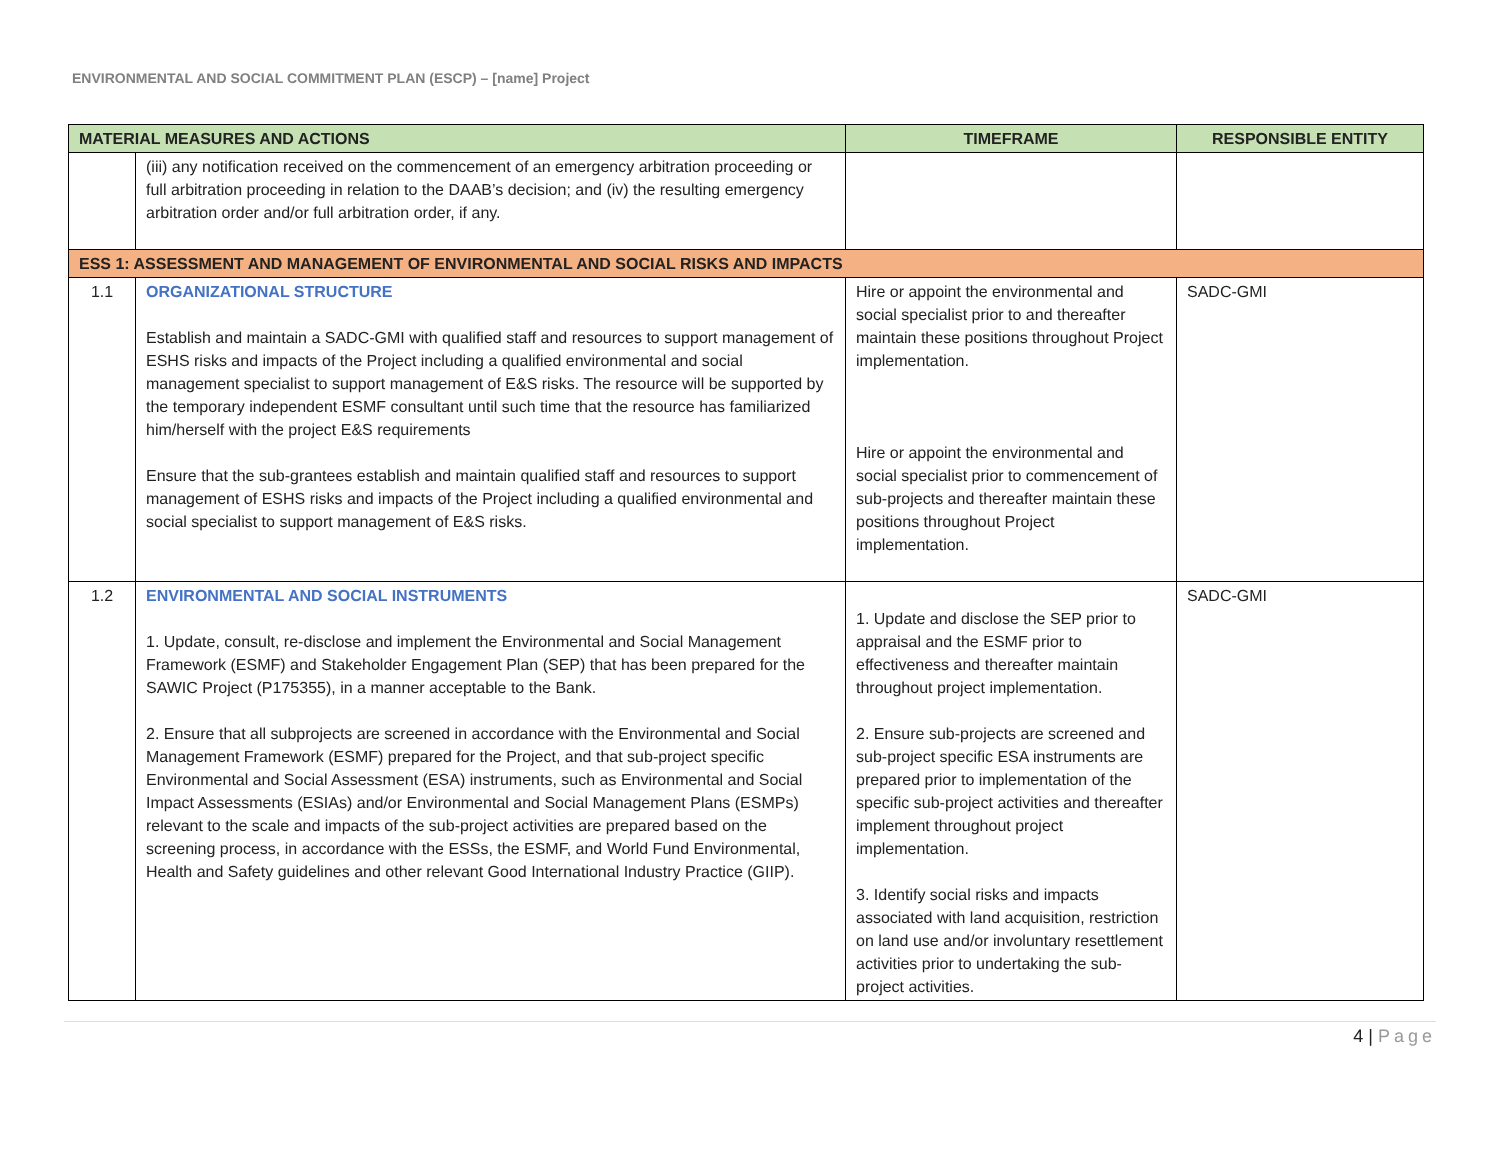ENVIRONMENTAL AND SOCIAL COMMITMENT PLAN (ESCP) – [name] Project
| MATERIAL MEASURES AND ACTIONS | | TIMEFRAME | RESPONSIBLE ENTITY |
| --- | --- | --- | --- |
| | (iii) any notification received on the commencement of an emergency arbitration proceeding or full arbitration proceeding in relation to the DAAB’s decision; and (iv) the resulting emergency arbitration order and/or full arbitration order, if any. | | |
| ESS 1: ASSESSMENT AND MANAGEMENT OF ENVIRONMENTAL AND SOCIAL RISKS AND IMPACTS | | | |
| 1.1 | ORGANIZATIONAL STRUCTURE Establish and maintain a SADC-GMI with qualified staff and resources to support management of ESHS risks and impacts of the Project including a qualified environmental and social management specialist to support management of E&S risks. The resource will be supported by the temporary independent ESMF consultant until such time that the resource has familiarized him/herself with the project E&S requirements Ensure that the sub-grantees establish and maintain qualified staff and resources to support management of ESHS risks and impacts of the Project including a qualified environmental and social specialist to support management of E&S risks. | Hire or appoint the environmental and social specialist prior to and thereafter maintain these positions throughout Project implementation. Hire or appoint the environmental and social specialist prior to commencement of sub-projects and thereafter maintain these positions throughout Project implementation. | SADC-GMI |
| 1.2 | ENVIRONMENTAL AND SOCIAL INSTRUMENTS 1. Update, consult, re-disclose and implement the Environmental and Social Management Framework (ESMF) and Stakeholder Engagement Plan (SEP) that has been prepared for the SAWIC Project (P175355), in a manner acceptable to the Bank. 2. Ensure that all subprojects are screened in accordance with the Environmental and Social Management Framework (ESMF) prepared for the Project, and that sub-project specific Environmental and Social Assessment (ESA) instruments, such as Environmental and Social Impact Assessments (ESIAs) and/or Environmental and Social Management Plans (ESMPs) relevant to the scale and impacts of the sub-project activities are prepared based on the screening process, in accordance with the ESSs, the ESMF, and World Fund Environmental, Health and Safety guidelines and other relevant Good International Industry Practice (GIIP). | 1. Update and disclose the SEP prior to appraisal and the ESMF prior to effectiveness and thereafter maintain throughout project implementation. 2. Ensure sub-projects are screened and sub-project specific ESA instruments are prepared prior to implementation of the specific sub-project activities and thereafter implement throughout project implementation. 3. Identify social risks and impacts associated with land acquisition, restriction on land use and/or involuntary resettlement activities prior to undertaking the sub-project activities. | SADC-GMI |
4 | Page